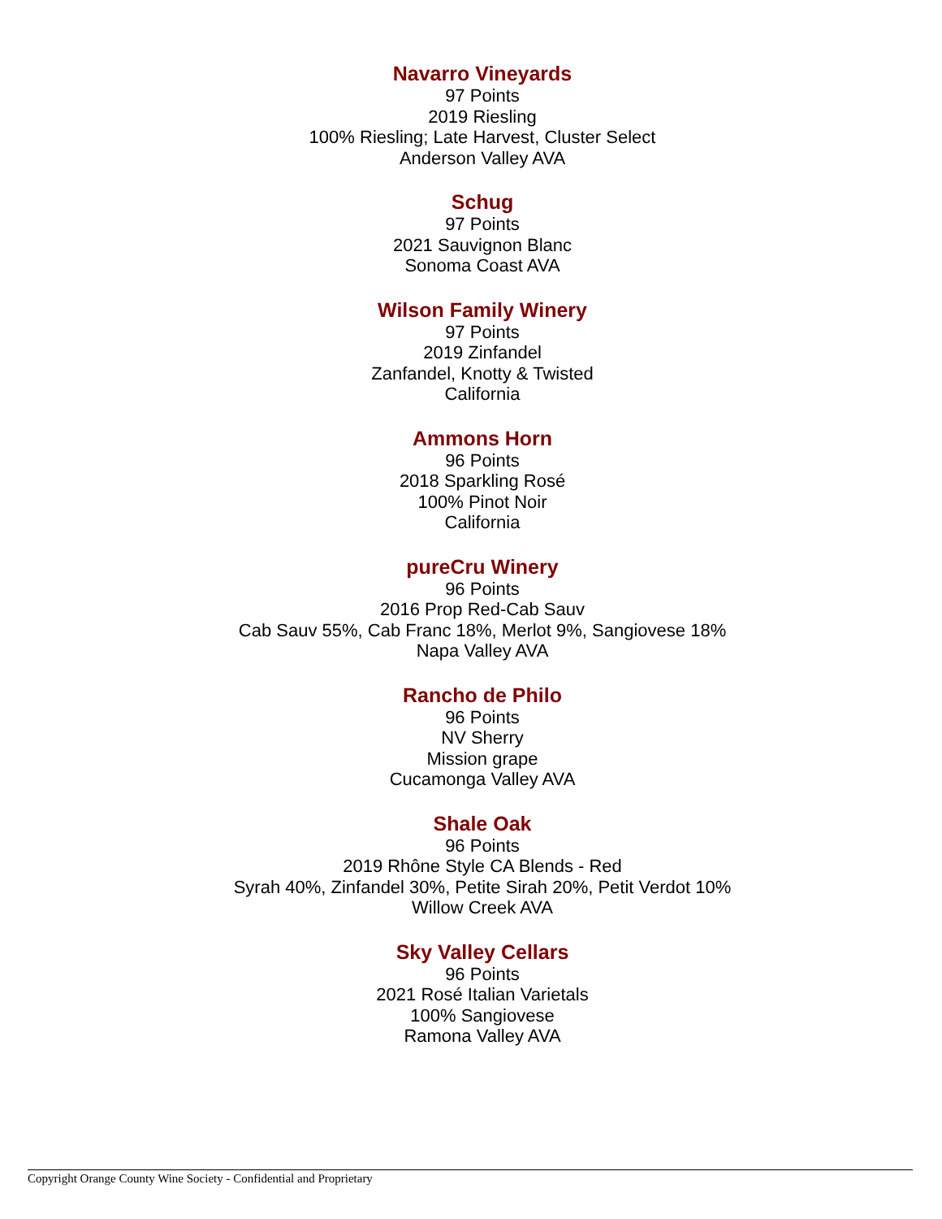Navarro Vineyards
97 Points
2019 Riesling
100% Riesling; Late Harvest, Cluster Select
Anderson Valley AVA
Schug
97 Points
2021 Sauvignon Blanc
Sonoma Coast AVA
Wilson Family Winery
97 Points
2019 Zinfandel
Zanfandel, Knotty & Twisted
California
Ammons Horn
96 Points
2018 Sparkling Rosé
100% Pinot Noir
California
pureCru Winery
96 Points
2016 Prop Red-Cab Sauv
Cab Sauv 55%, Cab Franc 18%, Merlot 9%, Sangiovese 18%
Napa Valley AVA
Rancho de Philo
96 Points
NV Sherry
Mission grape
Cucamonga Valley AVA
Shale Oak
96 Points
2019 Rhône Style CA Blends - Red
Syrah 40%, Zinfandel 30%, Petite Sirah 20%, Petit Verdot 10%
Willow Creek AVA
Sky Valley Cellars
96 Points
2021 Rosé Italian Varietals
100% Sangiovese
Ramona Valley AVA
Copyright Orange County Wine Society - Confidential and Proprietary